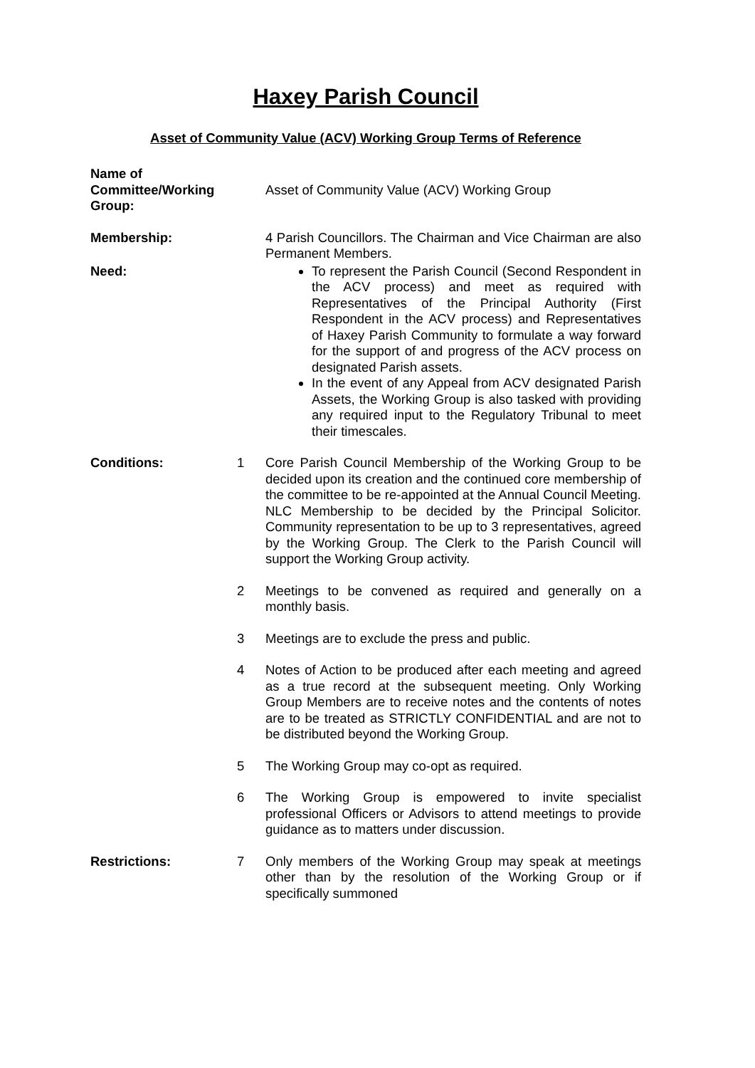Haxey Parish Council
Asset of Community Value (ACV) Working Group Terms of Reference
Name of
Committee/Working
Group:
Asset of Community Value (ACV) Working Group
Membership: 4 Parish Councillors. The Chairman and Vice Chairman are also Permanent Members.
Need: To represent the Parish Council (Second Respondent in the ACV process) and meet as required with Representatives of the Principal Authority (First Respondent in the ACV process) and Representatives of Haxey Parish Community to formulate a way forward for the support of and progress of the ACV process on designated Parish assets.
In the event of any Appeal from ACV designated Parish Assets, the Working Group is also tasked with providing any required input to the Regulatory Tribunal to meet their timescales.
Conditions: 1 Core Parish Council Membership of the Working Group to be decided upon its creation and the continued core membership of the committee to be re-appointed at the Annual Council Meeting. NLC Membership to be decided by the Principal Solicitor. Community representation to be up to 3 representatives, agreed by the Working Group. The Clerk to the Parish Council will support the Working Group activity.
2 Meetings to be convened as required and generally on a monthly basis.
3 Meetings are to exclude the press and public.
4 Notes of Action to be produced after each meeting and agreed as a true record at the subsequent meeting. Only Working Group Members are to receive notes and the contents of notes are to be treated as STRICTLY CONFIDENTIAL and are not to be distributed beyond the Working Group.
5 The Working Group may co-opt as required.
6 The Working Group is empowered to invite specialist professional Officers or Advisors to attend meetings to provide guidance as to matters under discussion.
Restrictions: 7 Only members of the Working Group may speak at meetings other than by the resolution of the Working Group or if specifically summoned